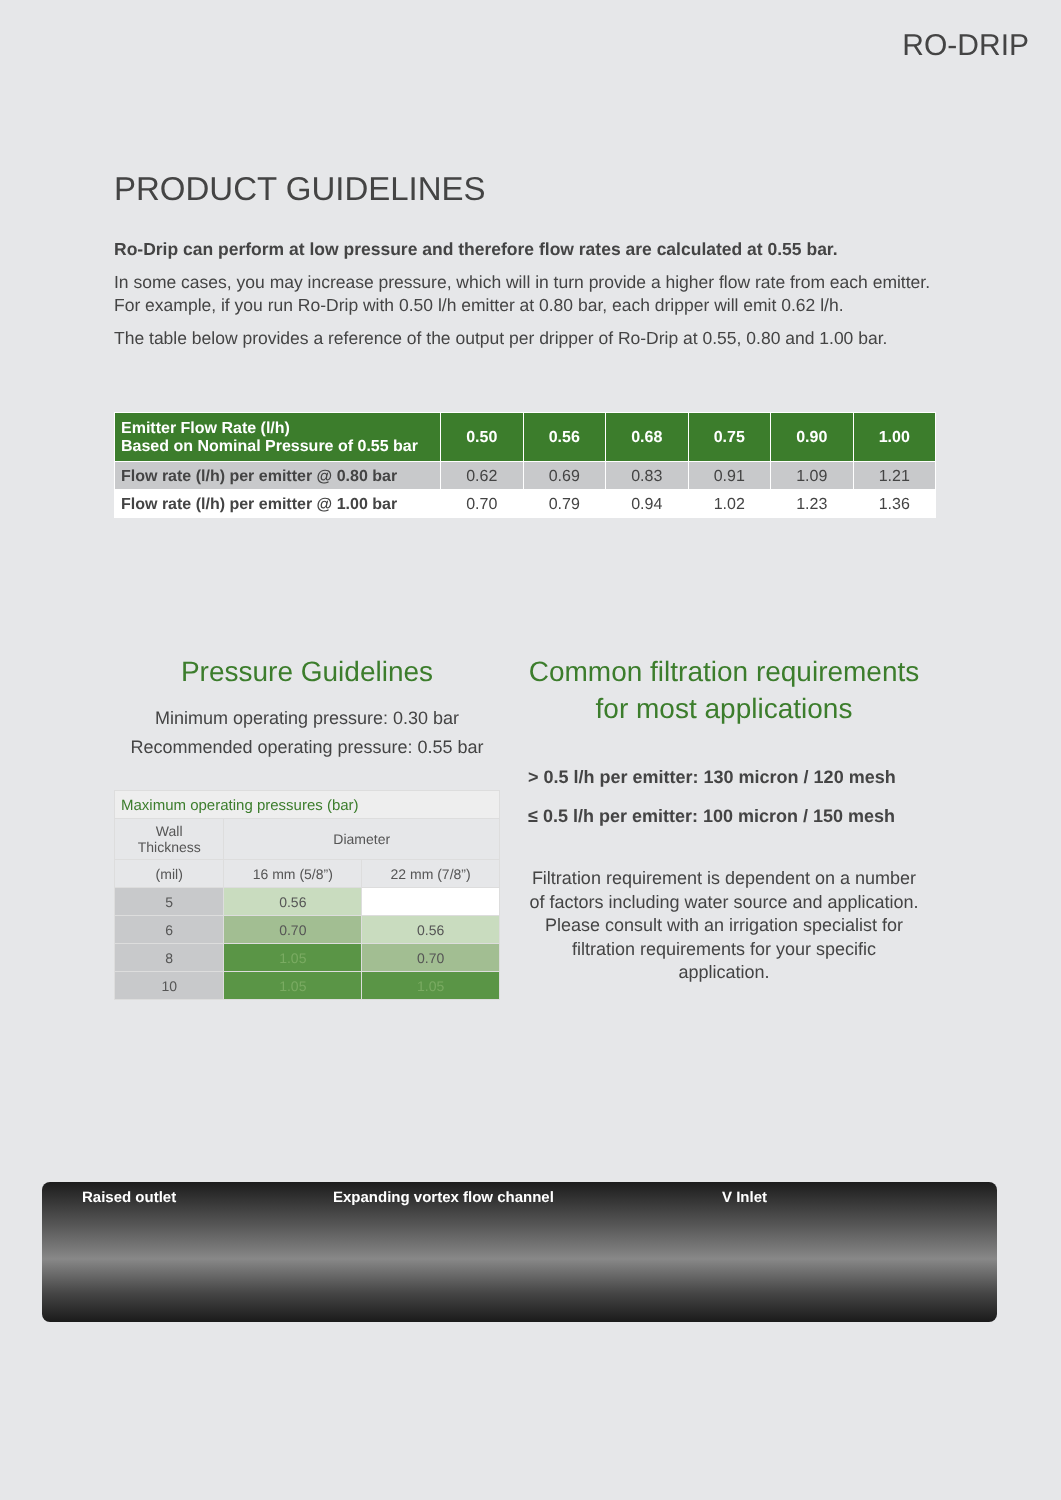RO-DRIP
PRODUCT GUIDELINES
Ro-Drip can perform at low pressure and therefore flow rates are calculated at 0.55 bar.
In some cases, you may increase pressure, which will in turn provide a higher flow rate from each emitter. For example, if you run Ro-Drip with 0.50 l/h emitter at 0.80 bar, each dripper will emit 0.62 l/h.
The table below provides a reference of the output per dripper of Ro-Drip at 0.55, 0.80 and 1.00 bar.
| Emitter Flow Rate (l/h) Based on Nominal Pressure of 0.55 bar | 0.50 | 0.56 | 0.68 | 0.75 | 0.90 | 1.00 |
| --- | --- | --- | --- | --- | --- | --- |
| Flow rate (l/h) per emitter @ 0.80 bar | 0.62 | 0.69 | 0.83 | 0.91 | 1.09 | 1.21 |
| Flow rate (l/h) per emitter @ 1.00 bar | 0.70 | 0.79 | 0.94 | 1.02 | 1.23 | 1.36 |
Pressure Guidelines
Minimum operating pressure: 0.30 bar
Recommended operating pressure: 0.55 bar
| Maximum operating pressures (bar) | | |
| Wall Thickness | Diameter | |
| (mil) | 16 mm (5/8”) | 22 mm (7/8”) |
| 5 | 0.56 | |
| 6 | 0.70 | 0.56 |
| 8 | 1.05 | 0.70 |
| 10 | 1.05 | 1.05 |
Common filtration requirements for most applications
> 0.5 l/h per emitter: 130 micron / 120 mesh
≤ 0.5 l/h per emitter: 100 micron / 150 mesh
Filtration requirement is dependent on a number of factors including water source and application. Please consult with an irrigation specialist for filtration requirements for your specific application.
Raised outlet Expanding vortex flow channel V Inlet